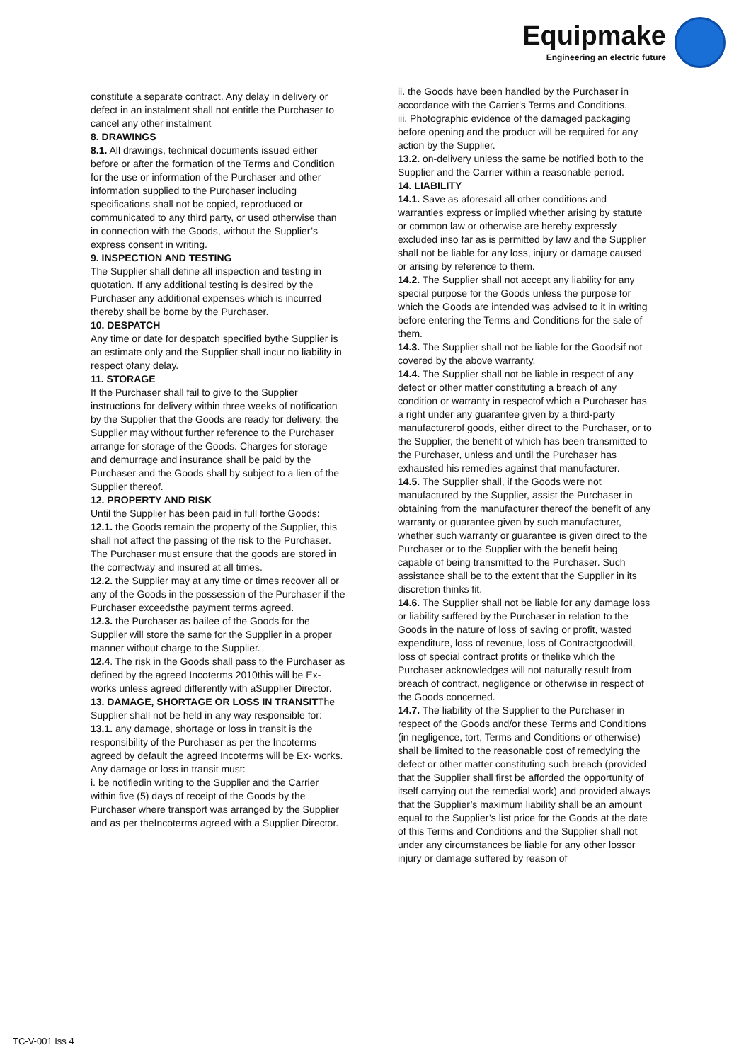Equipmake
Engineering an electric future
constitute a separate contract. Any delay in delivery or defect in an instalment shall not entitle the Purchaser to cancel any other instalment
8. DRAWINGS
8.1. All drawings, technical documents issued either before or after the formation of the Terms and Condition for the use or information of the Purchaser and other information supplied to the Purchaser including specifications shall not be copied, reproduced or communicated to any third party, or used otherwise than in connection with the Goods, without the Supplier’s express consent in writing.
9. INSPECTION AND TESTING
The Supplier shall define all inspection and testing in quotation. If any additional testing is desired by the Purchaser any additional expenses which is incurred thereby shall be borne by the Purchaser.
10. DESPATCH
Any time or date for despatch specified bythe Supplier is an estimate only and the Supplier shall incur no liability in respect ofany delay.
11. STORAGE
If the Purchaser shall fail to give to the Supplier instructions for delivery within three weeks of notification by the Supplier that the Goods are ready for delivery, the Supplier may without further reference to the Purchaser arrange for storage of the Goods. Charges for storage and demurrage and insurance shall be paid by the Purchaser and the Goods shall by subject to a lien of the Supplier thereof.
12. PROPERTY AND RISK
Until the Supplier has been paid in full forthe Goods:
12.1. the Goods remain the property of the Supplier, this shall not affect the passing of the risk to the Purchaser. The Purchaser must ensure that the goods are stored in the correctway and insured at all times.
12.2. the Supplier may at any time or times recover all or any of the Goods in the possession of the Purchaser if the Purchaser exceedsthe payment terms agreed.
12.3. the Purchaser as bailee of the Goods for the Supplier will store the same for the Supplier in a proper manner without charge to the Supplier.
12.4. The risk in the Goods shall pass to the Purchaser as defined by the agreed Incoterms 2010this will be Ex-works unless agreed differently with aSupplier Director.
13. DAMAGE, SHORTAGE OR LOSS IN TRANSITThe Supplier shall not be held in any way responsible for:
13.1. any damage, shortage or loss in transit is the responsibility of the Purchaser as per the Incoterms agreed by default the agreed Incoterms will be Ex- works. Any damage or loss in transit must:
i. be notifiedin writing to the Supplier and the Carrier within five (5) days of receipt of the Goods by the Purchaser where transport was arranged by the Supplier and as per theIncoterms agreed with a Supplier Director.
ii. the Goods have been handled by the Purchaser in accordance with the Carrier's Terms and Conditions.
iii. Photographic evidence of the damaged packaging before opening and the product will be required for any action by the Supplier.
13.2. on-delivery unless the same be notified both to the Supplier and the Carrier within a reasonable period.
14. LIABILITY
14.1. Save as aforesaid all other conditions and warranties express or implied whether arising by statute or common law or otherwise are hereby expressly excluded inso far as is permitted by law and the Supplier shall not be liable for any loss, injury or damage caused or arising by reference to them.
14.2. The Supplier shall not accept any liability for any special purpose for the Goods unless the purpose for which the Goods are intended was advised to it in writing before entering the Terms and Conditions for the sale of them.
14.3. The Supplier shall not be liable for the Goodsif not covered by the above warranty.
14.4. The Supplier shall not be liable in respect of any defect or other matter constituting a breach of any condition or warranty in respectof which a Purchaser has a right under any guarantee given by a third-party manufacturerof goods, either direct to the Purchaser, or to the Supplier, the benefit of which has been transmitted to the Purchaser, unless and until the Purchaser has exhausted his remedies against that manufacturer.
14.5. The Supplier shall, if the Goods were not manufactured by the Supplier, assist the Purchaser in obtaining from the manufacturer thereof the benefit of any warranty or guarantee given by such manufacturer, whether such warranty or guarantee is given direct to the Purchaser or to the Supplier with the benefit being capable of being transmitted to the Purchaser. Such assistance shall be to the extent that the Supplier in its discretion thinks fit.
14.6. The Supplier shall not be liable for any damage loss or liability suffered by the Purchaser in relation to the Goods in the nature of loss of saving or profit, wasted expenditure, loss of revenue, loss of Contractgoodwill, loss of special contract profits or thelike which the Purchaser acknowledges will not naturally result from breach of contract, negligence or otherwise in respect of the Goods concerned.
14.7. The liability of the Supplier to the Purchaser in respect of the Goods and/or these Terms and Conditions (in negligence, tort, Terms and Conditions or otherwise) shall be limited to the reasonable cost of remedying the defect or other matter constituting such breach (provided that the Supplier shall first be afforded the opportunity of itself carrying out the remedial work) and provided always that the Supplier’s maximum liability shall be an amount equal to the Supplier’s list price for the Goods at the date of this Terms and Conditions and the Supplier shall not under any circumstances be liable for any other lossor injury or damage suffered by reason of
TC-V-001 Iss 4